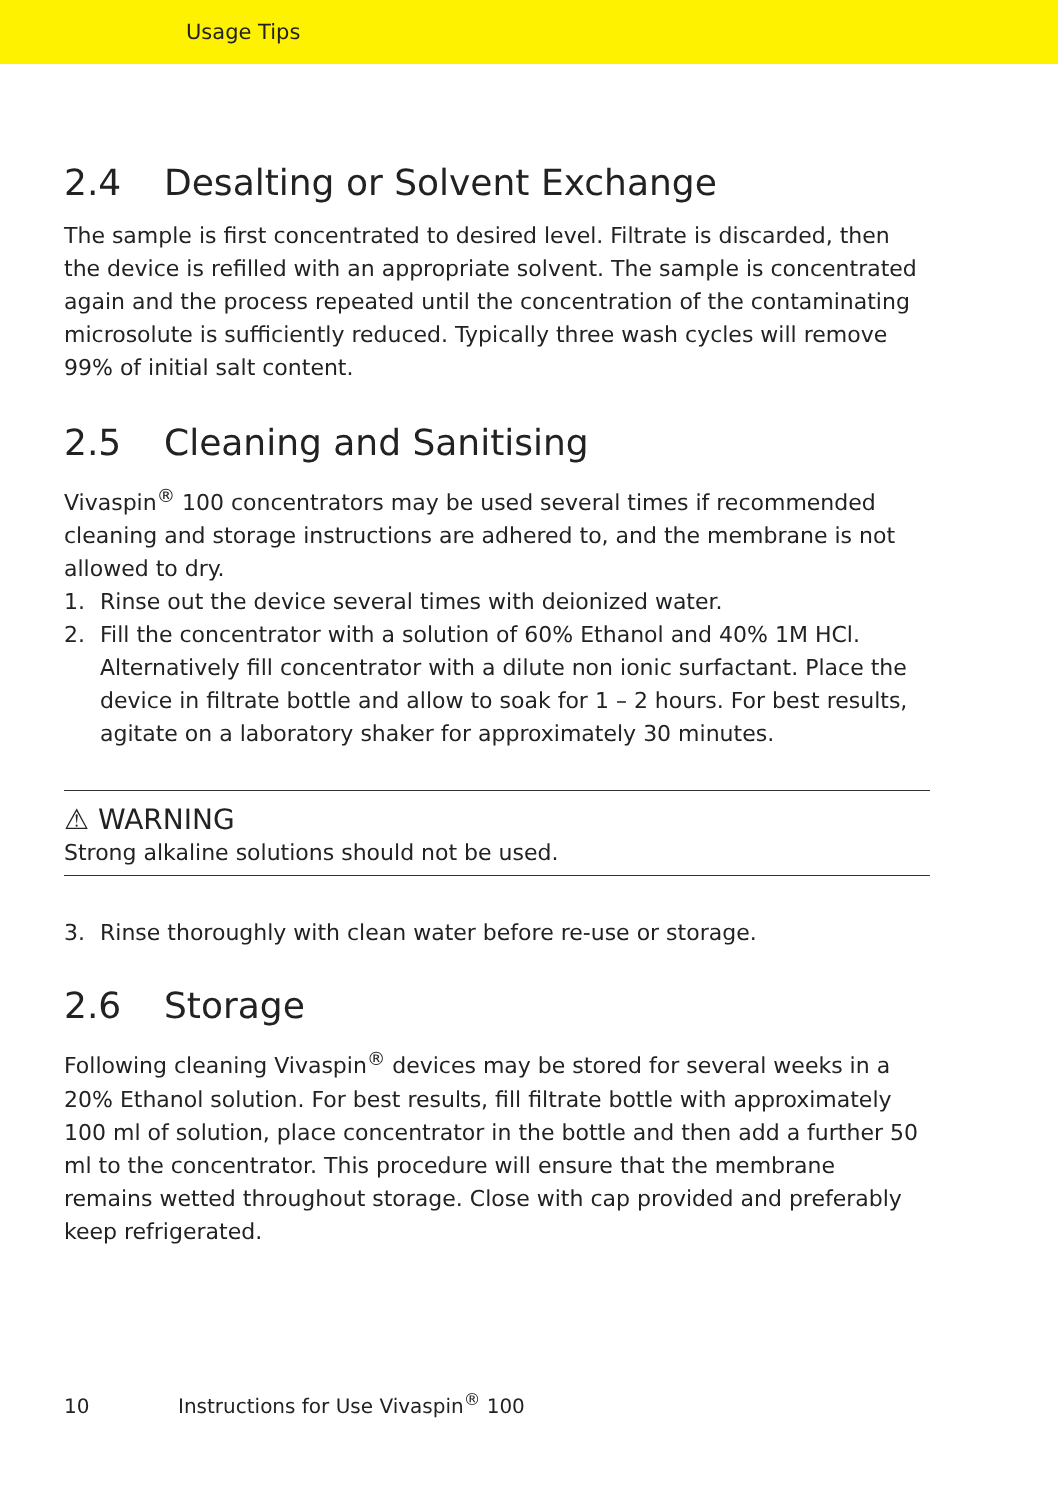Usage Tips
2.4 Desalting or Solvent Exchange
The sample is first concentrated to desired level. Filtrate is discarded, then the device is refilled with an appropriate solvent. The sample is concentrated again and the process repeated until the concentration of the contaminating microsolute is sufficiently reduced. Typically three wash cycles will remove 99% of initial salt content.
2.5 Cleaning and Sanitising
Vivaspin<sup>®</sup> 100 concentrators may be used several times if recommended cleaning and storage instructions are adhered to, and the membrane is not allowed to dry.
1. Rinse out the device several times with deionized water.
2. Fill the concentrator with a solution of 60% Ethanol and 40% 1M HCl. Alternatively fill concentrator with a dilute non ionic surfactant. Place the device in filtrate bottle and allow to soak for 1 – 2 hours. For best results, agitate on a laboratory shaker for approximately 30 minutes.
⚠ WARNING
Strong alkaline solutions should not be used.
3. Rinse thoroughly with clean water before re-use or storage.
2.6 Storage
Following cleaning Vivaspin<sup>®</sup> devices may be stored for several weeks in a 20% Ethanol solution. For best results, fill filtrate bottle with approximately 100 ml of solution, place concentrator in the bottle and then add a further 50 ml to the concentrator. This procedure will ensure that the membrane remains wetted throughout storage. Close with cap provided and preferably keep refrigerated.
10 Instructions for Use Vivaspin<sup>®</sup> 100